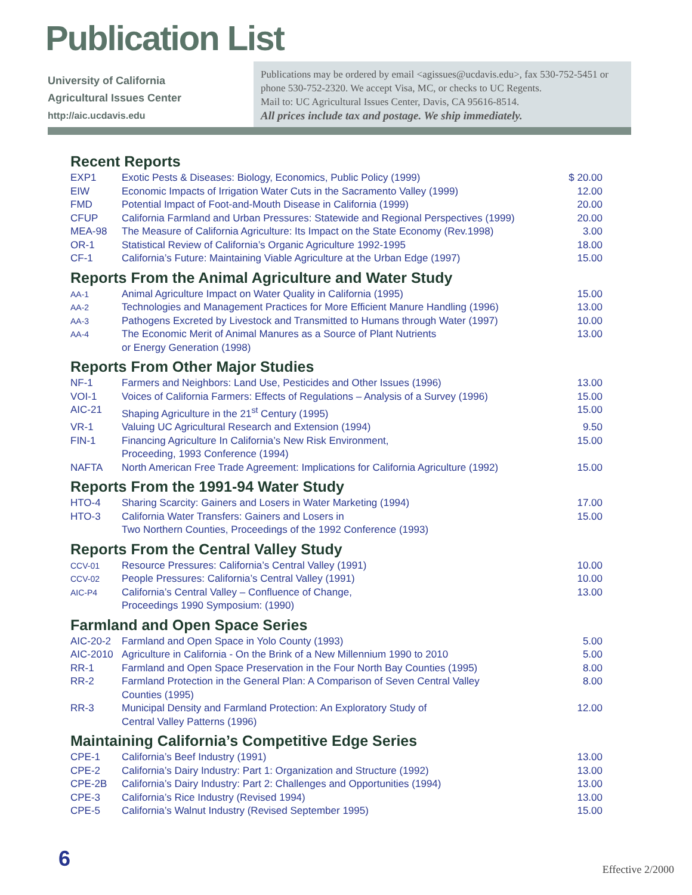Publication List
University of California
Agricultural Issues Center
http://aic.ucdavis.edu
Publications may be ordered by email <agissues@ucdavis.edu>, fax 530-752-5451 or phone 530-752-2320. We accept Visa, MC, or checks to UC Regents.
Mail to: UC Agricultural Issues Center, Davis, CA 95616-8514.
All prices include tax and postage. We ship immediately.
Recent Reports
| EXP1 | Exotic Pests & Diseases: Biology, Economics, Public Policy (1999) | $ 20.00 |
| EIW | Economic Impacts of Irrigation Water Cuts in the Sacramento Valley (1999) | 12.00 |
| FMD | Potential Impact of Foot-and-Mouth Disease in California (1999) | 20.00 |
| CFUP | California Farmland and Urban Pressures: Statewide and Regional Perspectives (1999) | 20.00 |
| MEA-98 | The Measure of California Agriculture: Its Impact on the State Economy (Rev.1998) | 3.00 |
| OR-1 | Statistical Review of California’s Organic Agriculture 1992-1995 | 18.00 |
| CF-1 | California’s Future: Maintaining Viable Agriculture at the Urban Edge (1997) | 15.00 |
Reports From the Animal Agriculture and Water Study
| AA-1 | Animal Agriculture Impact on Water Quality in California (1995) | 15.00 |
| AA-2 | Technologies and Management Practices for More Efficient Manure Handling (1996) | 13.00 |
| AA-3 | Pathogens Excreted by Livestock and Transmitted to Humans through Water (1997) | 10.00 |
| AA-4 | The Economic Merit of Animal Manures as a Source of Plant Nutrients or Energy Generation (1998) | 13.00 |
Reports From Other Major Studies
| NF-1 | Farmers and Neighbors: Land Use, Pesticides and Other Issues (1996) | 13.00 |
| VOI-1 | Voices of California Farmers: Effects of Regulations – Analysis of a Survey (1996) | 15.00 |
| AIC-21 | Shaping Agriculture in the 21<sup>st</sup> Century (1995) | 15.00 |
| VR-1 | Valuing UC Agricultural Research and Extension (1994) | 9.50 |
| FIN-1 | Financing Agriculture In California’s New Risk Environment, Proceeding, 1993 Conference (1994) | 15.00 |
| NAFTA | North American Free Trade Agreement: Implications for California Agriculture (1992) | 15.00 |
Reports From the 1991-94 Water Study
| HTO-4 | Sharing Scarcity: Gainers and Losers in Water Marketing (1994) | 17.00 |
| HTO-3 | California Water Transfers: Gainers and Losers in Two Northern Counties, Proceedings of the 1992 Conference (1993) | 15.00 |
Reports From the Central Valley Study
| CCV-01 | Resource Pressures: California’s Central Valley (1991) | 10.00 |
| CCV-02 | People Pressures: California’s Central Valley (1991) | 10.00 |
| AIC-P4 | California’s Central Valley – Confluence of Change, Proceedings 1990 Symposium: (1990) | 13.00 |
Farmland and Open Space Series
| AIC-20-2 | Farmland and Open Space in Yolo County (1993) | 5.00 |
| AIC-2010 | Agriculture in California - On the Brink of a New Millennium 1990 to 2010 | 5.00 |
| RR-1 | Farmland and Open Space Preservation in the Four North Bay Counties (1995) | 8.00 |
| RR-2 | Farmland Protection in the General Plan: A Comparison of Seven Central Valley Counties (1995) | 8.00 |
| RR-3 | Municipal Density and Farmland Protection: An Exploratory Study of Central Valley Patterns (1996) | 12.00 |
Maintaining California’s Competitive Edge Series
| CPE-1 | California’s Beef Industry (1991) | 13.00 |
| CPE-2 | California’s Dairy Industry: Part 1: Organization and Structure (1992) | 13.00 |
| CPE-2B | California’s Dairy Industry: Part 2: Challenges and Opportunities (1994) | 13.00 |
| CPE-3 | California’s Rice Industry (Revised 1994) | 13.00 |
| CPE-5 | California’s Walnut Industry (Revised September 1995) | 15.00 |
6 Effective 2/2000